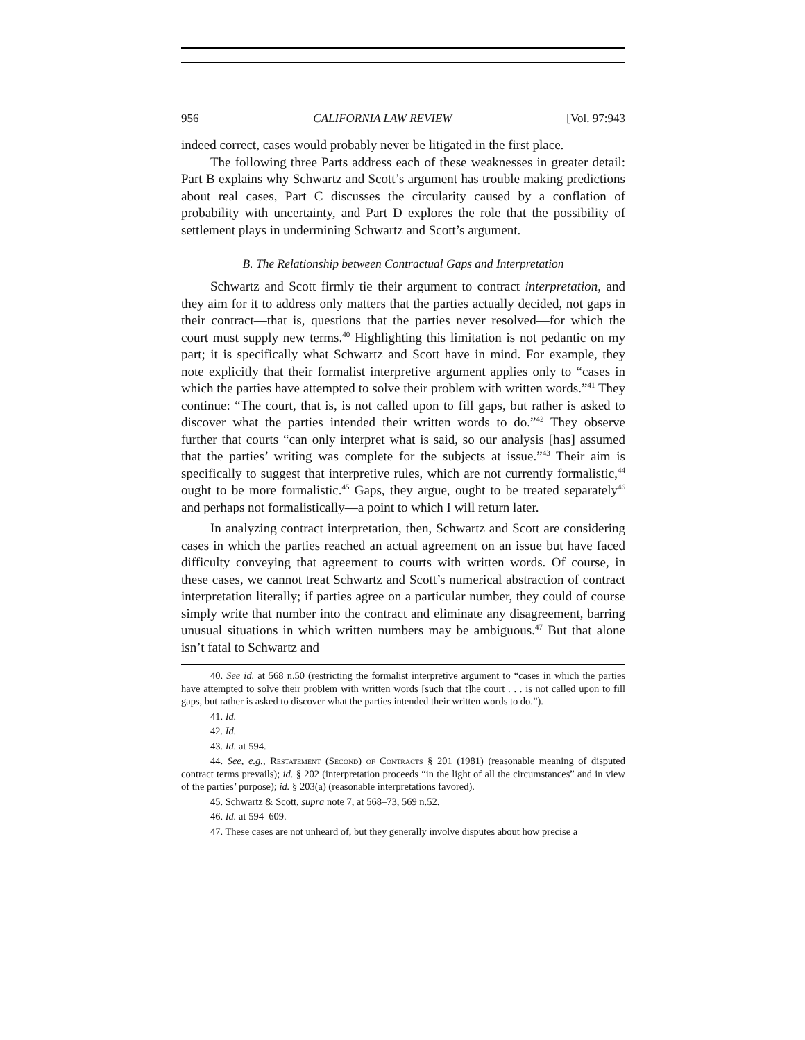956 CALIFORNIA LAW REVIEW [Vol. 97:943
indeed correct, cases would probably never be litigated in the first place.
The following three Parts address each of these weaknesses in greater detail: Part B explains why Schwartz and Scott’s argument has trouble making predictions about real cases, Part C discusses the circularity caused by a conflation of probability with uncertainty, and Part D explores the role that the possibility of settlement plays in undermining Schwartz and Scott’s argument.
B. The Relationship between Contractual Gaps and Interpretation
Schwartz and Scott firmly tie their argument to contract interpretation, and they aim for it to address only matters that the parties actually decided, not gaps in their contract—that is, questions that the parties never resolved—for which the court must supply new terms.<sup>40</sup> Highlighting this limitation is not pedantic on my part; it is specifically what Schwartz and Scott have in mind. For example, they note explicitly that their formalist interpretive argument applies only to “cases in which the parties have attempted to solve their problem with written words.”<sup>41</sup> They continue: “The court, that is, is not called upon to fill gaps, but rather is asked to discover what the parties intended their written words to do.”<sup>42</sup> They observe further that courts “can only interpret what is said, so our analysis [has] assumed that the parties’ writing was complete for the subjects at issue.”<sup>43</sup> Their aim is specifically to suggest that interpretive rules, which are not currently formalistic,<sup>44</sup> ought to be more formalistic.<sup>45</sup> Gaps, they argue, ought to be treated separately<sup>46</sup> and perhaps not formalistically—a point to which I will return later.
In analyzing contract interpretation, then, Schwartz and Scott are considering cases in which the parties reached an actual agreement on an issue but have faced difficulty conveying that agreement to courts with written words. Of course, in these cases, we cannot treat Schwartz and Scott’s numerical abstraction of contract interpretation literally; if parties agree on a particular number, they could of course simply write that number into the contract and eliminate any disagreement, barring unusual situations in which written numbers may be ambiguous.<sup>47</sup> But that alone isn’t fatal to Schwartz and
40. See id. at 568 n.50 (restricting the formalist interpretive argument to “cases in which the parties have attempted to solve their problem with written words [such that t]he court . . . is not called upon to fill gaps, but rather is asked to discover what the parties intended their written words to do.”).
41. Id.
42. Id.
43. Id. at 594.
44. See, e.g., Restatement (Second) of Contracts § 201 (1981) (reasonable meaning of disputed contract terms prevails); id. § 202 (interpretation proceeds “in the light of all the circumstances” and in view of the parties’ purpose); id. § 203(a) (reasonable interpretations favored).
45. Schwartz & Scott, supra note 7, at 568–73, 569 n.52.
46. Id. at 594–609.
47. These cases are not unheard of, but they generally involve disputes about how precise a